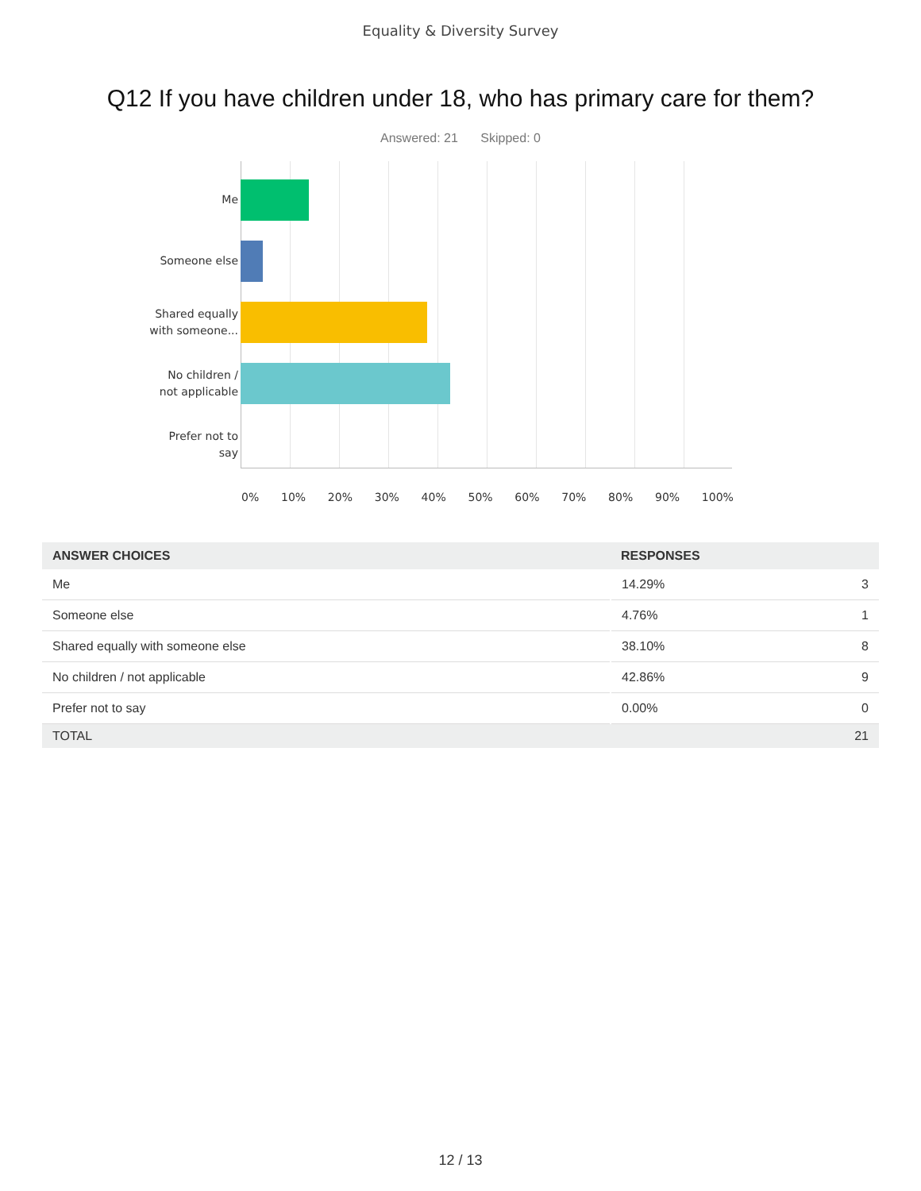Equality & Diversity Survey
Q12 If you have children under 18, who has primary care for them?
Answered: 21 Skipped: 0
Me
Someone else
Shared equally
with someone...
No children /
not applicable
Prefer not to
say
0% 10% 20% 30% 40% 50% 60% 70% 80% 90% 100%
| ANSWER CHOICES | RESPONSES | |
| --- | --- | --- |
| Me | 14.29% | 3 |
| Someone else | 4.76% | 1 |
| Shared equally with someone else | 38.10% | 8 |
| No children / not applicable | 42.86% | 9 |
| Prefer not to say | 0.00% | 0 |
| TOTAL | | 21 |
12 / 13